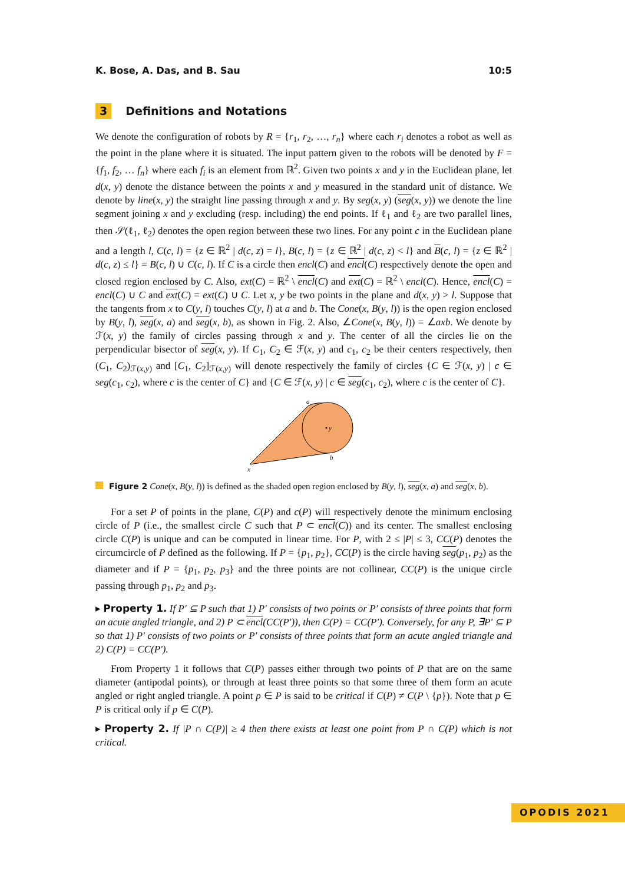K. Bose, A. Das, and B. Sau 10:5
3 Definitions and Notations
We denote the configuration of robots by R = {r<sub>1</sub>, r<sub>2</sub>, …, r<sub>n</sub>} where each r<sub>i</sub> denotes a robot as well as the point in the plane where it is situated. The input pattern given to the robots will be denoted by F = {f<sub>1</sub>, f<sub>2</sub>, … f<sub>n</sub>} where each f<sub>i</sub> is an element from ℝ<sup>2</sup>. Given two points x and y in the Euclidean plane, let d(x, y) denote the distance between the points x and y measured in the standard unit of distance. We denote by line(x, y) the straight line passing through x and y. By seg(x, y) (seg(x, y)) we denote the line segment joining x and y excluding (resp. including) the end points. If ℓ<sub>1</sub> and ℓ<sub>2</sub> are two parallel lines, then 𝒮(ℓ<sub>1</sub>, ℓ<sub>2</sub>) denotes the open region between these two lines. For any point c in the Euclidean plane and a length l, C(c, l) = {z ∈ ℝ<sup>2</sup> | d(c, z) = l}, B(c, l) = {z ∈ ℝ<sup>2</sup> | d(c, z) < l} and B(c, l) = {z ∈ ℝ<sup>2</sup> | d(c, z) ≤ l} = B(c, l) ∪ C(c, l). If C is a circle then encl(C) and encl(C) respectively denote the open and closed region enclosed by C. Also, ext(C) = ℝ<sup>2</sup> \ encl(C) and ext(C) = ℝ<sup>2</sup> \ encl(C). Hence, encl(C) = encl(C) ∪ C and ext(C) = ext(C) ∪ C. Let x, y be two points in the plane and d(x, y) > l. Suppose that the tangents from x to C(y, l) touches C(y, l) at a and b. The Cone(x, B(y, l)) is the open region enclosed by B(y, l), seg(x, a) and seg(x, b), as shown in Fig. 2. Also, ∠Cone(x, B(y, l)) = ∠axb. We denote by ℱ(x, y) the family of circles passing through x and y. The center of all the circles lie on the perpendicular bisector of seg(x, y). If C<sub>1</sub>, C<sub>2</sub> ∈ ℱ(x, y) and c<sub>1</sub>, c<sub>2</sub> be their centers respectively, then (C<sub>1</sub>, C<sub>2</sub>)<sub>ℱ(x,y)</sub> and [C<sub>1</sub>, C<sub>2</sub>]<sub>ℱ(x,y)</sub> will denote respectively the family of circles {C ∈ ℱ(x, y) | c ∈ seg(c<sub>1</sub>, c<sub>2</sub>), where c is the center of C} and {C ∈ ℱ(x, y) | c ∈ seg(c<sub>1</sub>, c<sub>2</sub>), where c is the center of C}.
y
a
b
x
Figure 2 Cone(x, B(y, l)) is defined as the shaded open region enclosed by B(y, l), seg(x, a) and seg(x, b).
For a set P of points in the plane, C(P) and c(P) will respectively denote the minimum enclosing circle of P (i.e., the smallest circle C such that P ⊂ encl(C)) and its center. The smallest enclosing circle C(P) is unique and can be computed in linear time. For P, with 2 ≤ |P| ≤ 3, CC(P) denotes the circumcircle of P defined as the following. If P = {p<sub>1</sub>, p<sub>2</sub>}, CC(P) is the circle having seg(p<sub>1</sub>, p<sub>2</sub>) as the diameter and if P = {p<sub>1</sub>, p<sub>2</sub>, p<sub>3</sub>} and the three points are not collinear, CC(P) is the unique circle passing through p<sub>1</sub>, p<sub>2</sub> and p<sub>3</sub>.
▸ Property 1. If P′ ⊆ P such that 1) P′ consists of two points or P′ consists of three points that form an acute angled triangle, and 2) P ⊂ encl(CC(P′)), then C(P) = CC(P′). Conversely, for any P, ∃P′ ⊆ P so that 1) P′ consists of two points or P′ consists of three points that form an acute angled triangle and 2) C(P) = CC(P′).
From Property 1 it follows that C(P) passes either through two points of P that are on the same diameter (antipodal points), or through at least three points so that some three of them form an acute angled or right angled triangle. A point p ∈ P is said to be critical if C(P) ≠ C(P \ {p}). Note that p ∈ P is critical only if p ∈ C(P).
▸ Property 2. If |P ∩ C(P)| ≥ 4 then there exists at least one point from P ∩ C(P) which is not critical.
OPODIS 2021